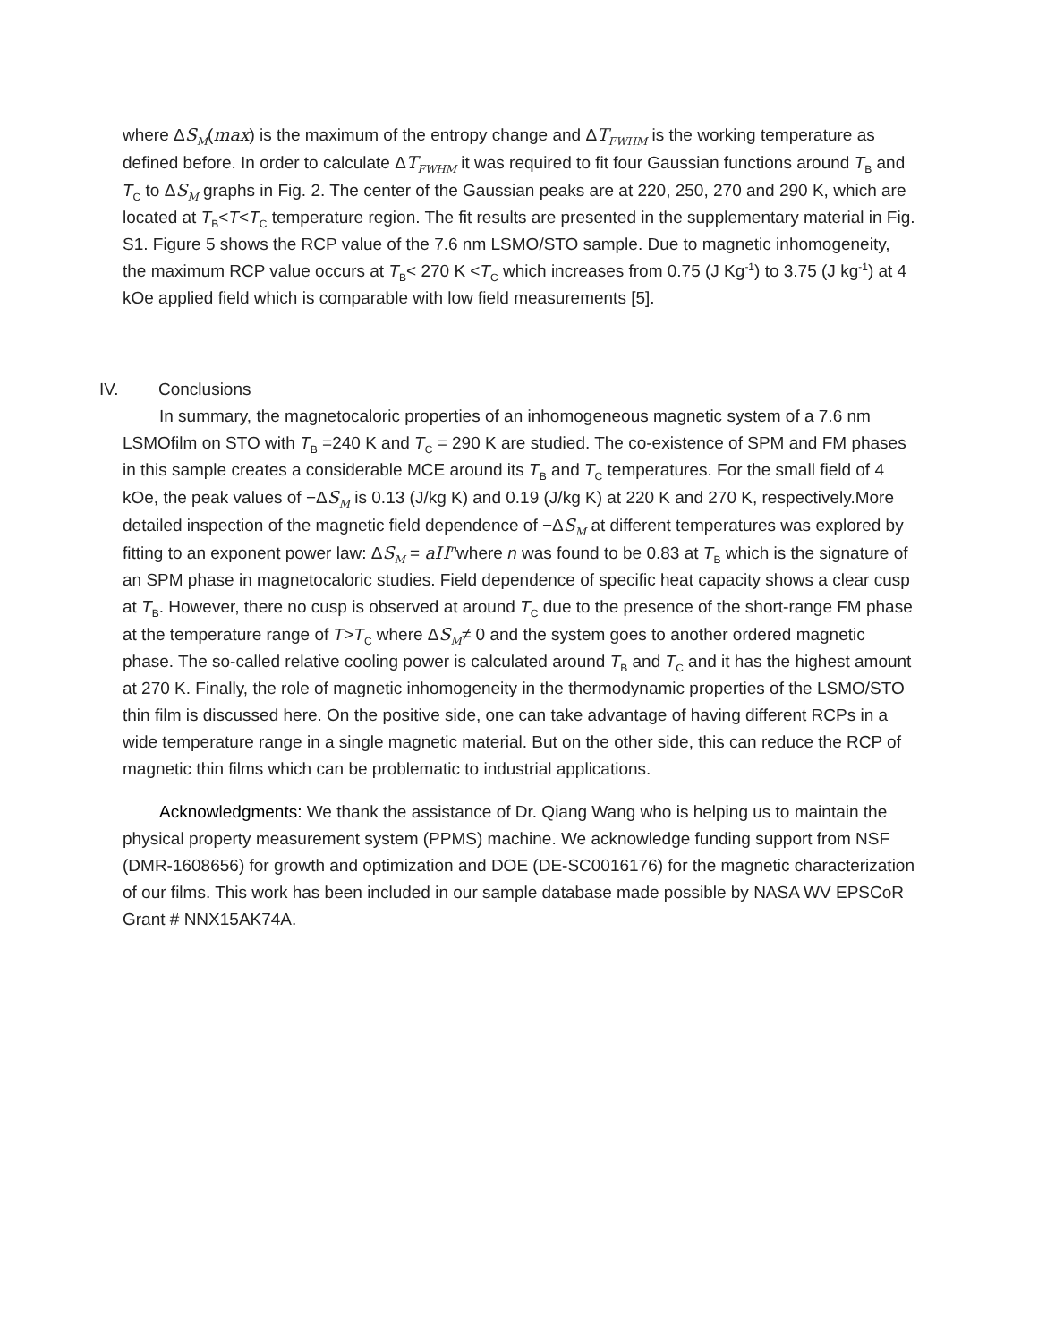where ΔS<sub>M</sub>(max) is the maximum of the entropy change and ΔT<sub>FWHM</sub> is the working temperature as defined before. In order to calculate ΔT<sub>FWHM</sub> it was required to fit four Gaussian functions around T<sub>B</sub> and T<sub>C</sub> to ΔS<sub>M</sub> graphs in Fig. 2. The center of the Gaussian peaks are at 220, 250, 270 and 290 K, which are located at T<sub>B</sub><T<T<sub>C</sub> temperature region. The fit results are presented in the supplementary material in Fig. S1. Figure 5 shows the RCP value of the 7.6 nm LSMO/STO sample. Due to magnetic inhomogeneity, the maximum RCP value occurs at T<sub>B</sub>< 270 K <T<sub>C</sub> which increases from 0.75 (J Kg<sup>-1</sup>) to 3.75 (J kg<sup>-1</sup>) at 4 kOe applied field which is comparable with low field measurements [5].
IV. Conclusions
In summary, the magnetocaloric properties of an inhomogeneous magnetic system of a 7.6 nm LSMOfilm on STO with T<sub>B</sub> =240 K and T<sub>C</sub> = 290 K are studied. The co-existence of SPM and FM phases in this sample creates a considerable MCE around its T<sub>B</sub> and T<sub>C</sub> temperatures. For the small field of 4 kOe, the peak values of −ΔS<sub>M</sub> is 0.13 (J/kg K) and 0.19 (J/kg K) at 220 K and 270 K, respectively.More detailed inspection of the magnetic field dependence of −ΔS<sub>M</sub> at different temperatures was explored by fitting to an exponent power law: ΔS<sub>M</sub> = aH<sup>n</sup>where n was found to be 0.83 at T<sub>B</sub> which is the signature of an SPM phase in magnetocaloric studies. Field dependence of specific heat capacity shows a clear cusp at T<sub>B</sub>. However, there no cusp is observed at around T<sub>C</sub> due to the presence of the short-range FM phase at the temperature range of T>T<sub>C</sub> where ΔS<sub>M</sub>≠ 0 and the system goes to another ordered magnetic phase. The so-called relative cooling power is calculated around T<sub>B</sub> and T<sub>C</sub> and it has the highest amount at 270 K. Finally, the role of magnetic inhomogeneity in the thermodynamic properties of the LSMO/STO thin film is discussed here. On the positive side, one can take advantage of having different RCPs in a wide temperature range in a single magnetic material. But on the other side, this can reduce the RCP of magnetic thin films which can be problematic to industrial applications.
Acknowledgments: We thank the assistance of Dr. Qiang Wang who is helping us to maintain the physical property measurement system (PPMS) machine. We acknowledge funding support from NSF (DMR-1608656) for growth and optimization and DOE (DE-SC0016176) for the magnetic characterization of our films. This work has been included in our sample database made possible by NASA WV EPSCoR Grant # NNX15AK74A.